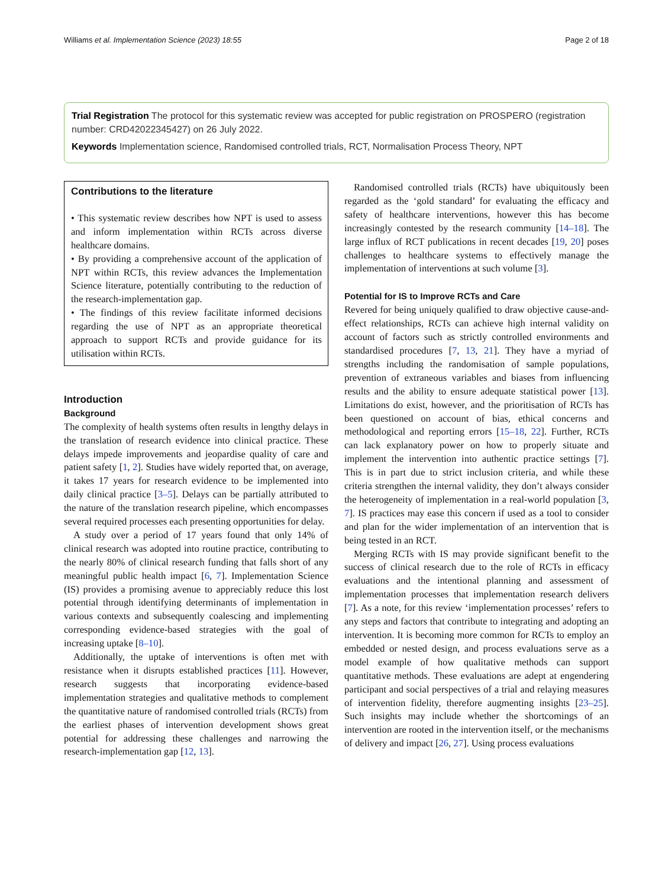Williams et al. Implementation Science (2023) 18:55 Page 2 of 18
Trial Registration The protocol for this systematic review was accepted for public registration on PROSPERO (registration number: CRD42022345427) on 26 July 2022.
Keywords Implementation science, Randomised controlled trials, RCT, Normalisation Process Theory, NPT
Contributions to the literature
• This systematic review describes how NPT is used to assess and inform implementation within RCTs across diverse healthcare domains.
• By providing a comprehensive account of the application of NPT within RCTs, this review advances the Implementation Science literature, potentially contributing to the reduction of the research-implementation gap.
• The findings of this review facilitate informed decisions regarding the use of NPT as an appropriate theoretical approach to support RCTs and provide guidance for its utilisation within RCTs.
Introduction
Background
The complexity of health systems often results in lengthy delays in the translation of research evidence into clinical practice. These delays impede improvements and jeopardise quality of care and patient safety [1, 2]. Studies have widely reported that, on average, it takes 17 years for research evidence to be implemented into daily clinical practice [3–5]. Delays can be partially attributed to the nature of the translation research pipeline, which encompasses several required processes each presenting opportunities for delay.
A study over a period of 17 years found that only 14% of clinical research was adopted into routine practice, contributing to the nearly 80% of clinical research funding that falls short of any meaningful public health impact [6, 7]. Implementation Science (IS) provides a promising avenue to appreciably reduce this lost potential through identifying determinants of implementation in various contexts and subsequently coalescing and implementing corresponding evidence-based strategies with the goal of increasing uptake [8–10].
Additionally, the uptake of interventions is often met with resistance when it disrupts established practices [11]. However, research suggests that incorporating evidence-based implementation strategies and qualitative methods to complement the quantitative nature of randomised controlled trials (RCTs) from the earliest phases of intervention development shows great potential for addressing these challenges and narrowing the research-implementation gap [12, 13].
Randomised controlled trials (RCTs) have ubiquitously been regarded as the ‘gold standard’ for evaluating the efficacy and safety of healthcare interventions, however this has become increasingly contested by the research community [14–18]. The large influx of RCT publications in recent decades [19, 20] poses challenges to healthcare systems to effectively manage the implementation of interventions at such volume [3].
Potential for IS to Improve RCTs and Care
Revered for being uniquely qualified to draw objective cause-and-effect relationships, RCTs can achieve high internal validity on account of factors such as strictly controlled environments and standardised procedures [7, 13, 21]. They have a myriad of strengths including the randomisation of sample populations, prevention of extraneous variables and biases from influencing results and the ability to ensure adequate statistical power [13]. Limitations do exist, however, and the prioritisation of RCTs has been questioned on account of bias, ethical concerns and methodological and reporting errors [15–18, 22]. Further, RCTs can lack explanatory power on how to properly situate and implement the intervention into authentic practice settings [7]. This is in part due to strict inclusion criteria, and while these criteria strengthen the internal validity, they don’t always consider the heterogeneity of implementation in a real-world population [3, 7]. IS practices may ease this concern if used as a tool to consider and plan for the wider implementation of an intervention that is being tested in an RCT.
Merging RCTs with IS may provide significant benefit to the success of clinical research due to the role of RCTs in efficacy evaluations and the intentional planning and assessment of implementation processes that implementation research delivers [7]. As a note, for this review ‘implementation processes’ refers to any steps and factors that contribute to integrating and adopting an intervention. It is becoming more common for RCTs to employ an embedded or nested design, and process evaluations serve as a model example of how qualitative methods can support quantitative methods. These evaluations are adept at engendering participant and social perspectives of a trial and relaying measures of intervention fidelity, therefore augmenting insights [23–25]. Such insights may include whether the shortcomings of an intervention are rooted in the intervention itself, or the mechanisms of delivery and impact [26, 27]. Using process evaluations